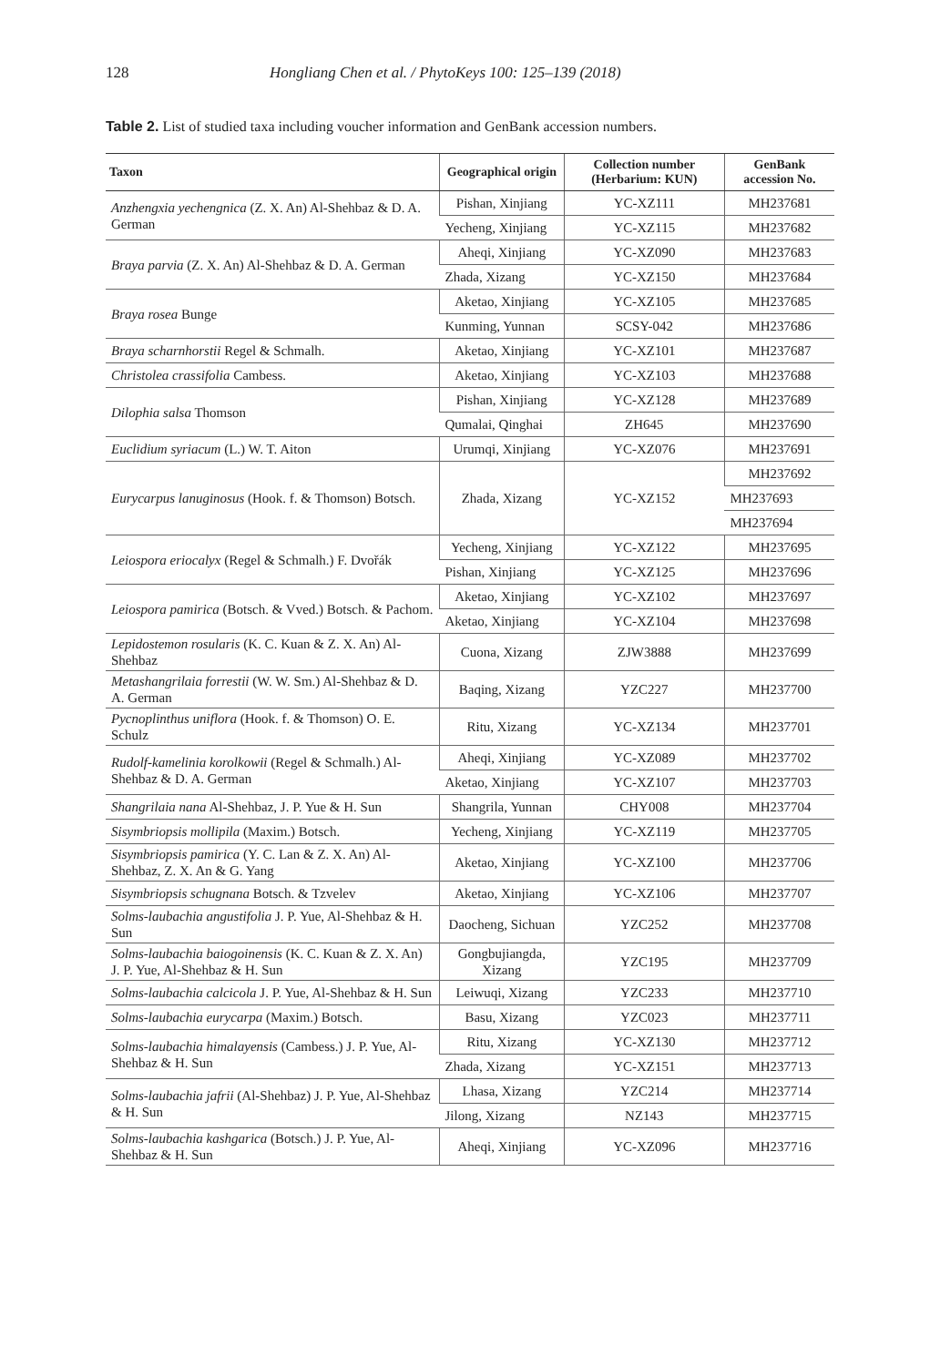128 Hongliang Chen et al. / PhytoKeys 100: 125–139 (2018)
Table 2. List of studied taxa including voucher information and GenBank accession numbers.
| Taxon | Geographical origin | Collection number (Herbarium: KUN) | GenBank accession No. |
| --- | --- | --- | --- |
| Anzhengxia yechengnica (Z. X. An) Al-Shehbaz & D. A. German | Pishan, Xinjiang | YC-XZ111 | MH237681 |
| | Yecheng, Xinjiang | YC-XZ115 | MH237682 |
| Braya parvia (Z. X. An) Al-Shehbaz & D. A. German | Aheqi, Xinjiang | YC-XZ090 | MH237683 |
| | Zhada, Xizang | YC-XZ150 | MH237684 |
| Braya rosea Bunge | Aketao, Xinjiang | YC-XZ105 | MH237685 |
| | Kunming, Yunnan | SCSY-042 | MH237686 |
| Braya scharnhorstii Regel & Schmalh. | Aketao, Xinjiang | YC-XZ101 | MH237687 |
| Christolea crassifolia Cambess. | Aketao, Xinjiang | YC-XZ103 | MH237688 |
| Dilophia salsa Thomson | Pishan, Xinjiang | YC-XZ128 | MH237689 |
| | Qumalai, Qinghai | ZH645 | MH237690 |
| Euclidium syriacum (L.) W. T. Aiton | Urumqi, Xinjiang | YC-XZ076 | MH237691 |
| Eurycarpus lanuginosus (Hook. f. & Thomson) Botsch. | Zhada, Xizang | YC-XZ152 | MH237692 |
| | | | MH237693 |
| | | | MH237694 |
| Leiospora eriocalyx (Regel & Schmalh.) F. Dvořák | Yecheng, Xinjiang | YC-XZ122 | MH237695 |
| | Pishan, Xinjiang | YC-XZ125 | MH237696 |
| Leiospora pamirica (Botsch. & Vved.) Botsch. & Pachom. | Aketao, Xinjiang | YC-XZ102 | MH237697 |
| | Aketao, Xinjiang | YC-XZ104 | MH237698 |
| Lepidostemon rosularis (K. C. Kuan & Z. X. An) Al-Shehbaz | Cuona, Xizang | ZJW3888 | MH237699 |
| Metashangrilaia forrestii (W. W. Sm.) Al-Shehbaz & D. A. German | Baqing, Xizang | YZC227 | MH237700 |
| Pycnoplinthus uniflora (Hook. f. & Thomson) O. E. Schulz | Ritu, Xizang | YC-XZ134 | MH237701 |
| Rudolf-kamelinia korolkowii (Regel & Schmalh.) Al-Shehbaz & D. A. German | Aheqi, Xinjiang | YC-XZ089 | MH237702 |
| | Aketao, Xinjiang | YC-XZ107 | MH237703 |
| Shangrilaia nana Al-Shehbaz, J. P. Yue & H. Sun | Shangrila, Yunnan | CHY008 | MH237704 |
| Sisymbriopsis mollipila (Maxim.) Botsch. | Yecheng, Xinjiang | YC-XZ119 | MH237705 |
| Sisymbriopsis pamirica (Y. C. Lan & Z. X. An) Al-Shehbaz, Z. X. An & G. Yang | Aketao, Xinjiang | YC-XZ100 | MH237706 |
| Sisymbriopsis schugnana Botsch. & Tzvelev | Aketao, Xinjiang | YC-XZ106 | MH237707 |
| Solms-laubachia angustifolia J. P. Yue, Al-Shehbaz & H. Sun | Daocheng, Sichuan | YZC252 | MH237708 |
| Solms-laubachia baiogoinensis (K. C. Kuan & Z. X. An) J. P. Yue, Al-Shehbaz & H. Sun | Gongbujiangda, Xizang | YZC195 | MH237709 |
| Solms-laubachia calcicola J. P. Yue, Al-Shehbaz & H. Sun | Leiwuqi, Xizang | YZC233 | MH237710 |
| Solms-laubachia eurycarpa (Maxim.) Botsch. | Basu, Xizang | YZC023 | MH237711 |
| Solms-laubachia himalayensis (Cambess.) J. P. Yue, Al-Shehbaz & H. Sun | Ritu, Xizang | YC-XZ130 | MH237712 |
| | Zhada, Xizang | YC-XZ151 | MH237713 |
| Solms-laubachia jafrii (Al-Shehbaz) J. P. Yue, Al-Shehbaz & H. Sun | Lhasa, Xizang | YZC214 | MH237714 |
| | Jilong, Xizang | NZ143 | MH237715 |
| Solms-laubachia kashgarica (Botsch.) J. P. Yue, Al-Shehbaz & H. Sun | Aheqi, Xinjiang | YC-XZ096 | MH237716 |